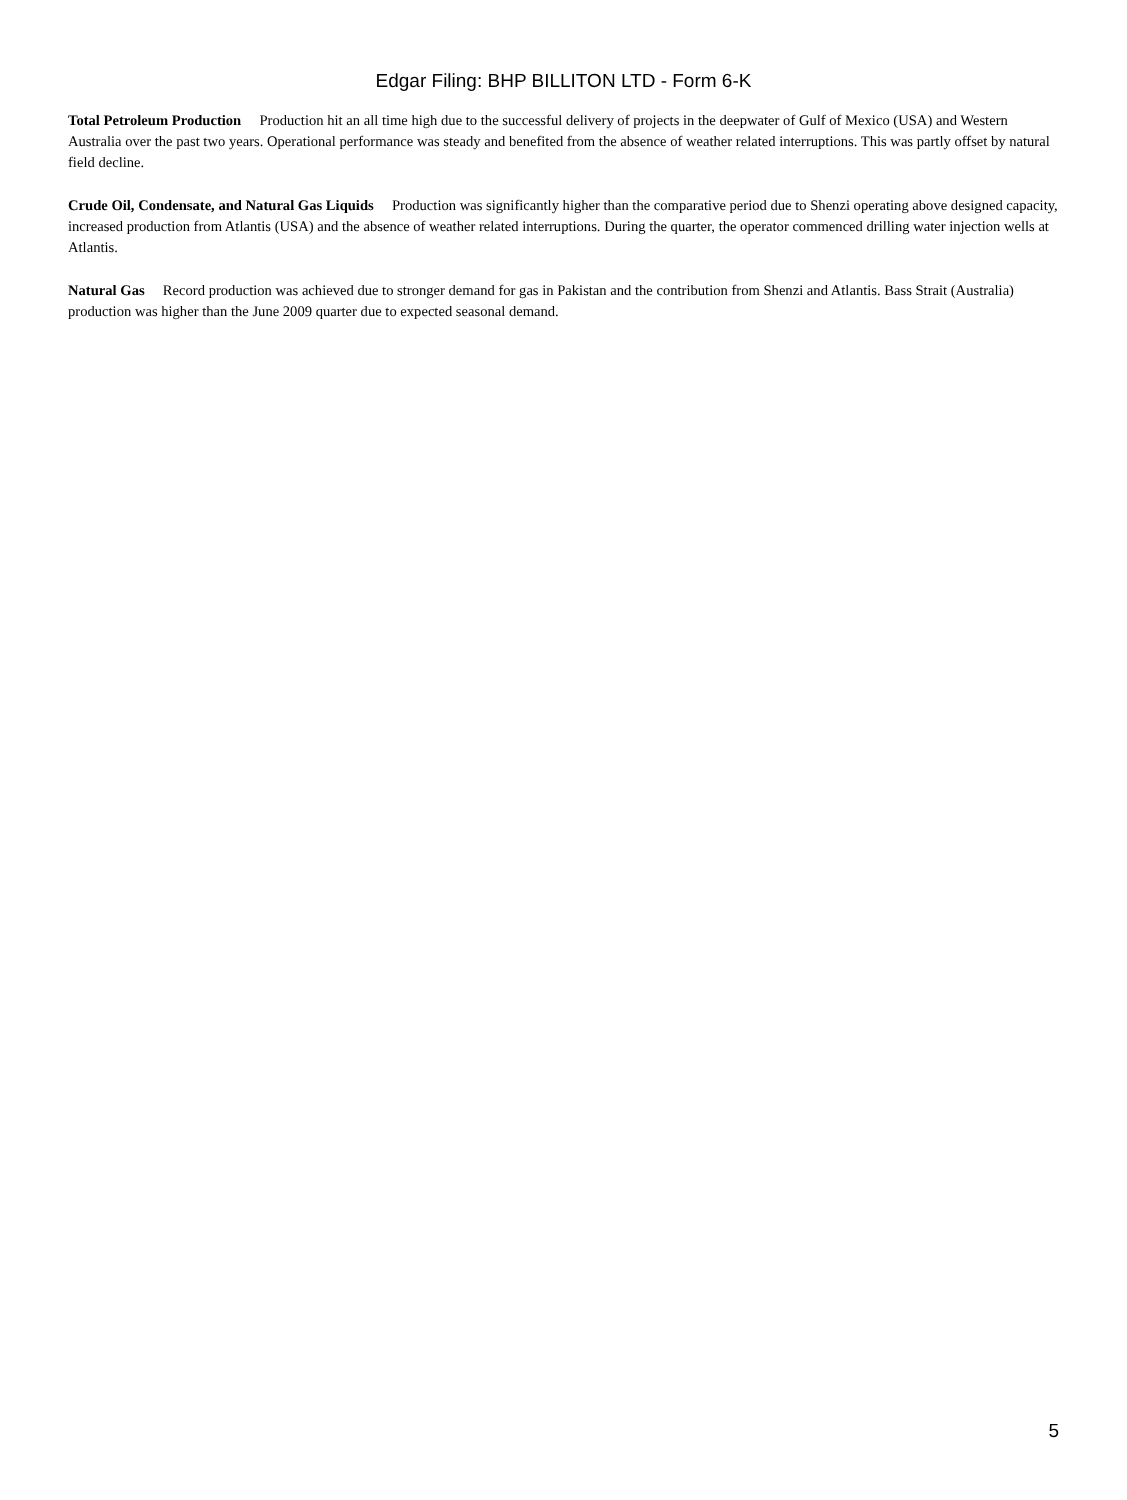Edgar Filing: BHP BILLITON LTD - Form 6-K
Total Petroleum Production Production hit an all time high due to the successful delivery of projects in the deepwater of Gulf of Mexico (USA) and Western Australia over the past two years. Operational performance was steady and benefited from the absence of weather related interruptions. This was partly offset by natural field decline.
Crude Oil, Condensate, and Natural Gas Liquids Production was significantly higher than the comparative period due to Shenzi operating above designed capacity, increased production from Atlantis (USA) and the absence of weather related interruptions. During the quarter, the operator commenced drilling water injection wells at Atlantis.
Natural Gas Record production was achieved due to stronger demand for gas in Pakistan and the contribution from Shenzi and Atlantis. Bass Strait (Australia) production was higher than the June 2009 quarter due to expected seasonal demand.
5